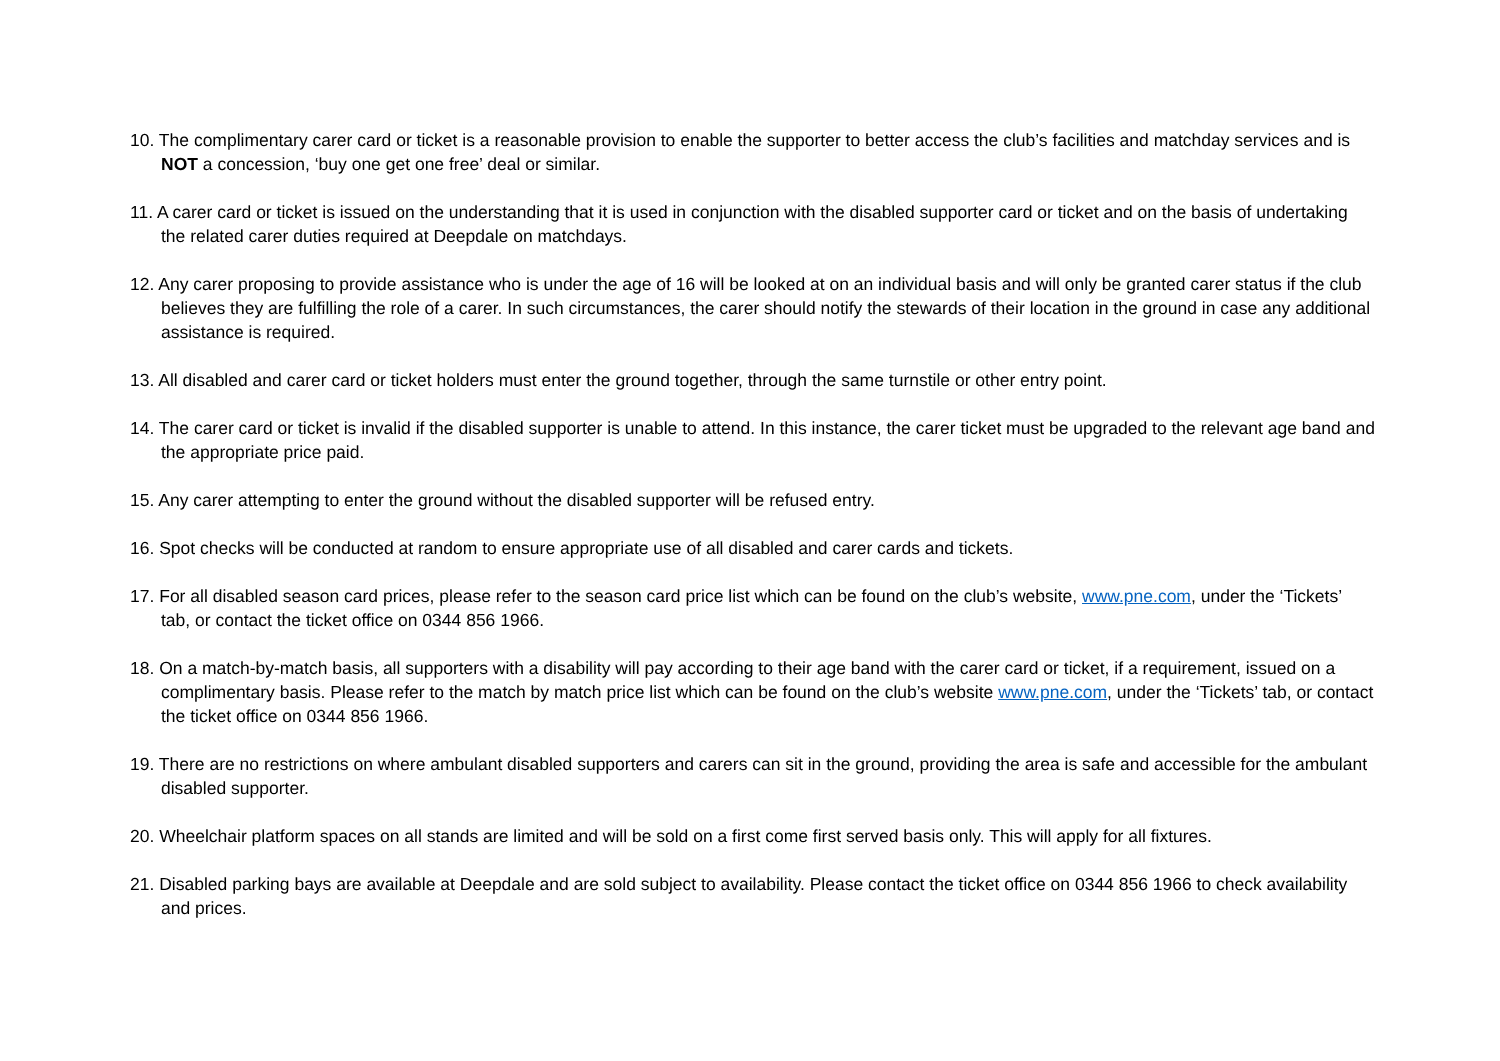10. The complimentary carer card or ticket is a reasonable provision to enable the supporter to better access the club’s facilities and matchday services and is NOT a concession, ‘buy one get one free’ deal or similar.
11. A carer card or ticket is issued on the understanding that it is used in conjunction with the disabled supporter card or ticket and on the basis of undertaking the related carer duties required at Deepdale on matchdays.
12. Any carer proposing to provide assistance who is under the age of 16 will be looked at on an individual basis and will only be granted carer status if the club believes they are fulfilling the role of a carer. In such circumstances, the carer should notify the stewards of their location in the ground in case any additional assistance is required.
13. All disabled and carer card or ticket holders must enter the ground together, through the same turnstile or other entry point.
14. The carer card or ticket is invalid if the disabled supporter is unable to attend. In this instance, the carer ticket must be upgraded to the relevant age band and the appropriate price paid.
15. Any carer attempting to enter the ground without the disabled supporter will be refused entry.
16. Spot checks will be conducted at random to ensure appropriate use of all disabled and carer cards and tickets.
17. For all disabled season card prices, please refer to the season card price list which can be found on the club’s website, www.pne.com, under the ‘Tickets’ tab, or contact the ticket office on 0344 856 1966.
18. On a match-by-match basis, all supporters with a disability will pay according to their age band with the carer card or ticket, if a requirement, issued on a complimentary basis. Please refer to the match by match price list which can be found on the club’s website www.pne.com, under the ‘Tickets’ tab, or contact the ticket office on 0344 856 1966.
19. There are no restrictions on where ambulant disabled supporters and carers can sit in the ground, providing the area is safe and accessible for the ambulant disabled supporter.
20. Wheelchair platform spaces on all stands are limited and will be sold on a first come first served basis only. This will apply for all fixtures.
21. Disabled parking bays are available at Deepdale and are sold subject to availability. Please contact the ticket office on 0344 856 1966 to check availability and prices.